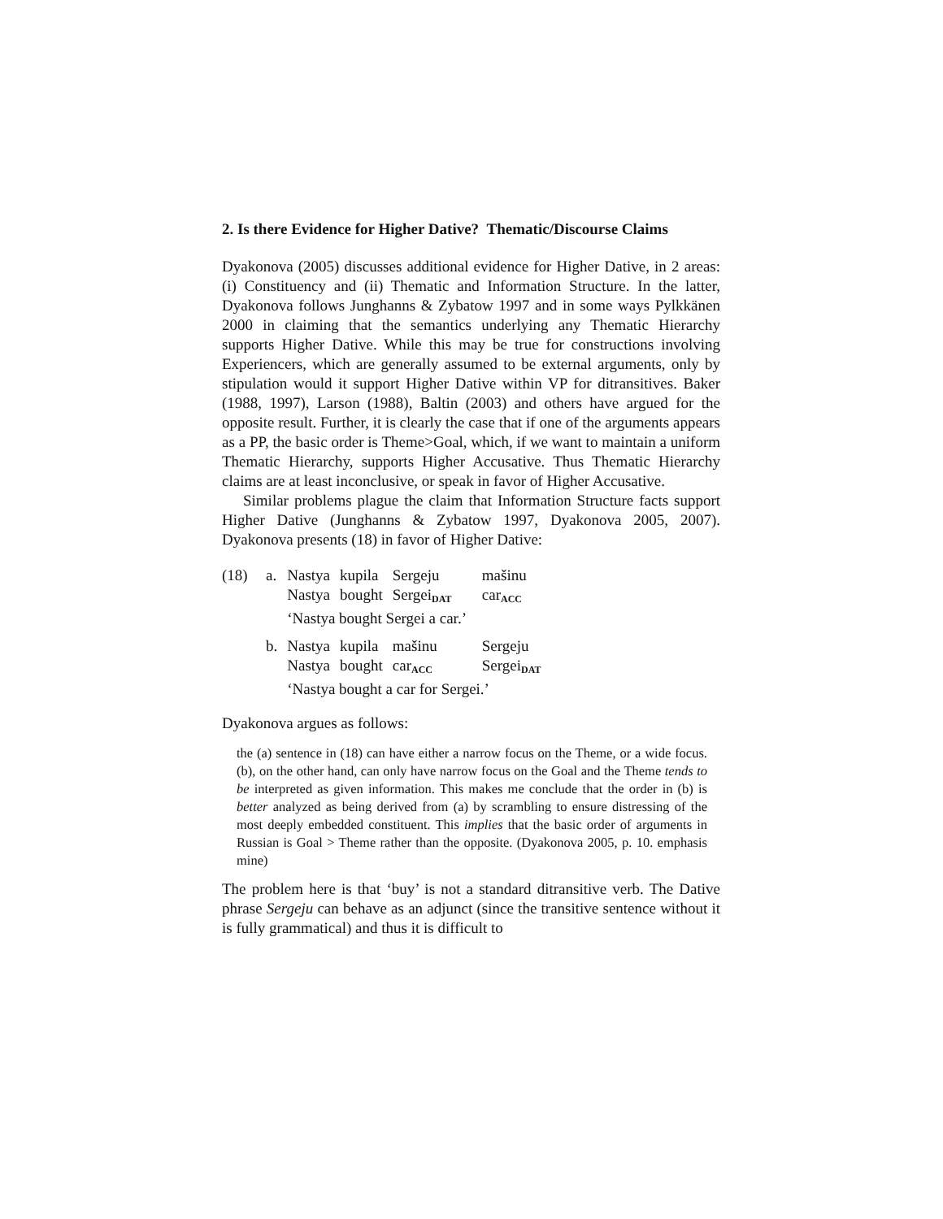2. Is there Evidence for Higher Dative? Thematic/Discourse Claims
Dyakonova (2005) discusses additional evidence for Higher Dative, in 2 areas: (i) Constituency and (ii) Thematic and Information Structure. In the latter, Dyakonova follows Junghanns & Zybatow 1997 and in some ways Pylkkänen 2000 in claiming that the semantics underlying any Thematic Hierarchy supports Higher Dative. While this may be true for constructions involving Experiencers, which are generally assumed to be external arguments, only by stipulation would it support Higher Dative within VP for ditransitives. Baker (1988, 1997), Larson (1988), Baltin (2003) and others have argued for the opposite result. Further, it is clearly the case that if one of the arguments appears as a PP, the basic order is Theme>Goal, which, if we want to maintain a uniform Thematic Hierarchy, supports Higher Accusative. Thus Thematic Hierarchy claims are at least inconclusive, or speak in favor of Higher Accusative.
Similar problems plague the claim that Information Structure facts support Higher Dative (Junghanns & Zybatow 1997, Dyakonova 2005, 2007). Dyakonova presents (18) in favor of Higher Dative:
| (18) | a. | Nastya | kupila | Sergeju | mašinu |
| | | Nastya | bought | Sergei<sub>DAT</sub> | car<sub>ACC</sub> |
| | | ‘Nastya bought Sergei a car.’ | | | |
| | b. | Nastya | kupila | mašinu | Sergeju |
| | | Nastya | bought | car<sub>ACC</sub> | Sergei<sub>DAT</sub> |
| | | ‘Nastya bought a car for Sergei.’ | | | |
Dyakonova argues as follows:
the (a) sentence in (18) can have either a narrow focus on the Theme, or a wide focus. (b), on the other hand, can only have narrow focus on the Goal and the Theme tends to be interpreted as given information. This makes me conclude that the order in (b) is better analyzed as being derived from (a) by scrambling to ensure distressing of the most deeply embedded constituent. This implies that the basic order of arguments in Russian is Goal > Theme rather than the opposite. (Dyakonova 2005, p. 10. emphasis mine)
The problem here is that ‘buy’ is not a standard ditransitive verb. The Dative phrase Sergeju can behave as an adjunct (since the transitive sentence without it is fully grammatical) and thus it is difficult to